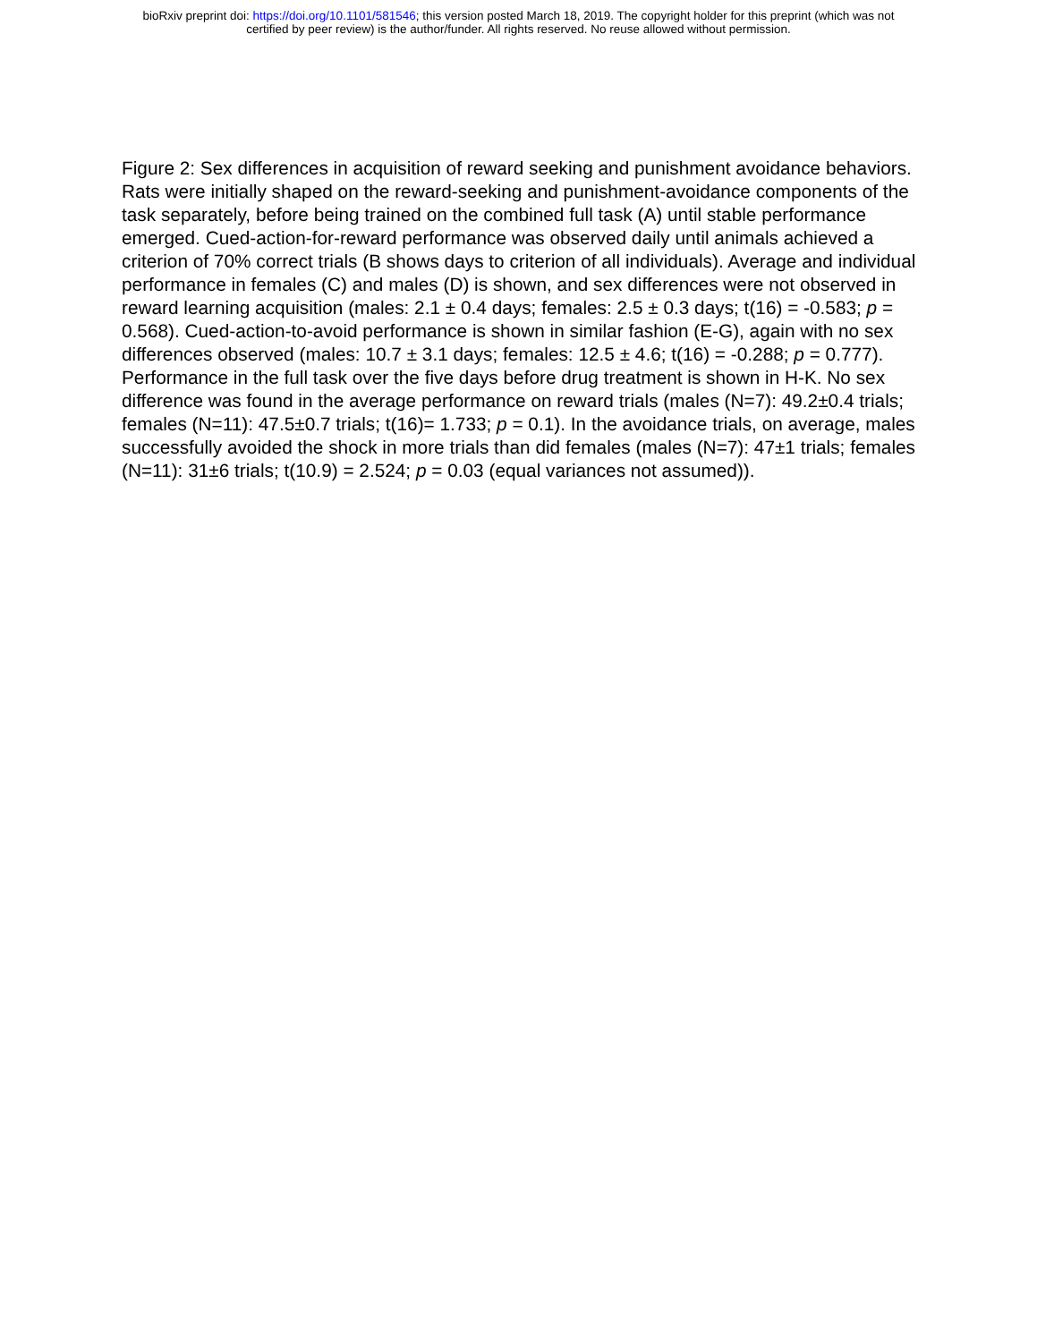bioRxiv preprint doi: https://doi.org/10.1101/581546; this version posted March 18, 2019. The copyright holder for this preprint (which was not
certified by peer review) is the author/funder. All rights reserved. No reuse allowed without permission.
Figure 2: Sex differences in acquisition of reward seeking and punishment avoidance behaviors. Rats were initially shaped on the reward-seeking and punishment-avoidance components of the task separately, before being trained on the combined full task (A) until stable performance emerged. Cued-action-for-reward performance was observed daily until animals achieved a criterion of 70% correct trials (B shows days to criterion of all individuals). Average and individual performance in females (C) and males (D) is shown, and sex differences were not observed in reward learning acquisition (males: 2.1 ± 0.4 days; females: 2.5 ± 0.3 days; t(16) = -0.583; p = 0.568). Cued-action-to-avoid performance is shown in similar fashion (E-G), again with no sex differences observed (males: 10.7 ± 3.1 days; females: 12.5 ± 4.6; t(16) = -0.288; p = 0.777). Performance in the full task over the five days before drug treatment is shown in H-K. No sex difference was found in the average performance on reward trials (males (N=7): 49.2±0.4 trials; females (N=11): 47.5±0.7 trials; t(16)= 1.733; p = 0.1). In the avoidance trials, on average, males successfully avoided the shock in more trials than did females (males (N=7): 47±1 trials; females (N=11): 31±6 trials; t(10.9) = 2.524; p = 0.03 (equal variances not assumed)).